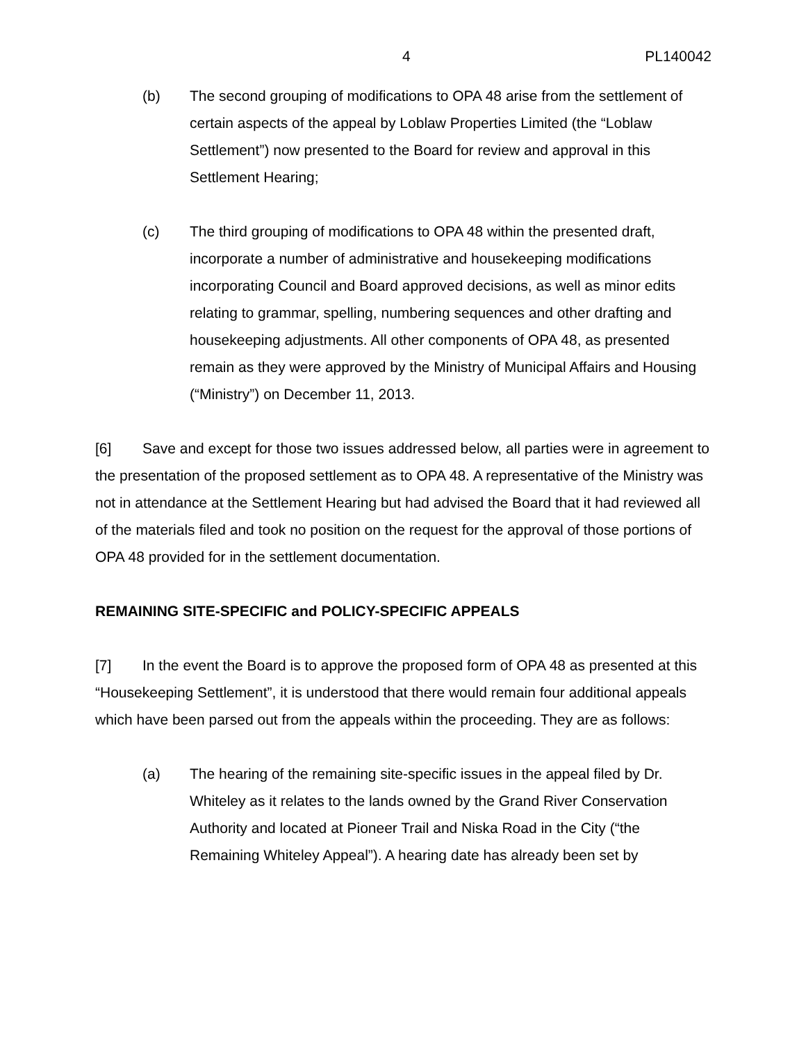4 PL140042
(b) The second grouping of modifications to OPA 48 arise from the settlement of certain aspects of the appeal by Loblaw Properties Limited (the “Loblaw Settlement”) now presented to the Board for review and approval in this Settlement Hearing;
(c) The third grouping of modifications to OPA 48 within the presented draft, incorporate a number of administrative and housekeeping modifications incorporating Council and Board approved decisions, as well as minor edits relating to grammar, spelling, numbering sequences and other drafting and housekeeping adjustments. All other components of OPA 48, as presented remain as they were approved by the Ministry of Municipal Affairs and Housing (“Ministry”) on December 11, 2013.
[6] Save and except for those two issues addressed below, all parties were in agreement to the presentation of the proposed settlement as to OPA 48. A representative of the Ministry was not in attendance at the Settlement Hearing but had advised the Board that it had reviewed all of the materials filed and took no position on the request for the approval of those portions of OPA 48 provided for in the settlement documentation.
REMAINING SITE-SPECIFIC and POLICY-SPECIFIC APPEALS
[7] In the event the Board is to approve the proposed form of OPA 48 as presented at this “Housekeeping Settlement”, it is understood that there would remain four additional appeals which have been parsed out from the appeals within the proceeding. They are as follows:
(a) The hearing of the remaining site-specific issues in the appeal filed by Dr. Whiteley as it relates to the lands owned by the Grand River Conservation Authority and located at Pioneer Trail and Niska Road in the City (“the Remaining Whiteley Appeal”). A hearing date has already been set by